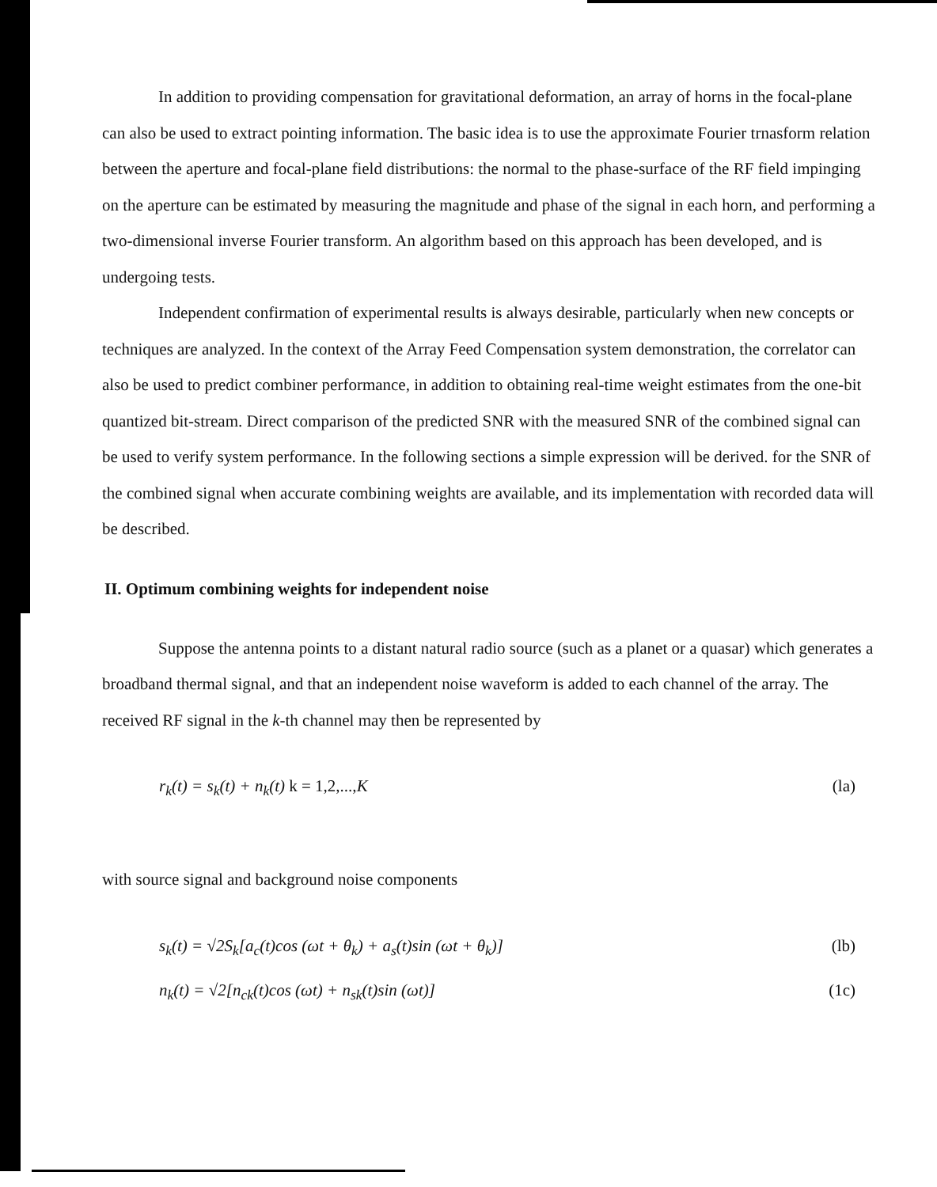In addition to providing compensation for gravitational deformation, an array of horns in the focal-plane can also be used to extract pointing information. The basic idea is to use the approximate Fourier trnasform relation between the aperture and focal-plane field distributions: the normal to the phase-surface of the RF field impinging on the aperture can be estimated by measuring the magnitude and phase of the signal in each horn, and performing a two-dimensional inverse Fourier transform. An algorithm based on this approach has been developed, and is undergoing tests.
Independent confirmation of experimental results is always desirable, particularly when new concepts or techniques are analyzed. In the context of the Array Feed Compensation system demonstration, the correlator can also be used to predict combiner performance, in addition to obtaining real-time weight estimates from the one-bit quantized bit-stream. Direct comparison of the predicted SNR with the measured SNR of the combined signal can be used to verify system performance. In the following sections a simple expression will be derived. for the SNR of the combined signal when accurate combining weights are available, and its implementation with recorded data will be described.
II. Optimum combining weights for independent noise
Suppose the antenna points to a distant natural radio source (such as a planet or a quasar) which generates a broadband thermal signal, and that an independent noise waveform is added to each channel of the array. The received RF signal in the k-th channel may then be represented by
r<sub>k</sub>(t) = s<sub>k</sub>(t) + n<sub>k</sub>(t) k = 1,2,..., K (la)
with source signal and background noise components
s<sub>k</sub>(t) = √2S<sub>k</sub>[a<sub>c</sub>(t)cos (ωt + θ<sub>k</sub>) + a<sub>s</sub>(t)sin (ωt + θ<sub>k</sub>)] (lb)
n<sub>k</sub>(t) = √2[n<sub>ck</sub>(t)cos (ωt) + n<sub>sk</sub>(t)sin (ωt)] (1c)